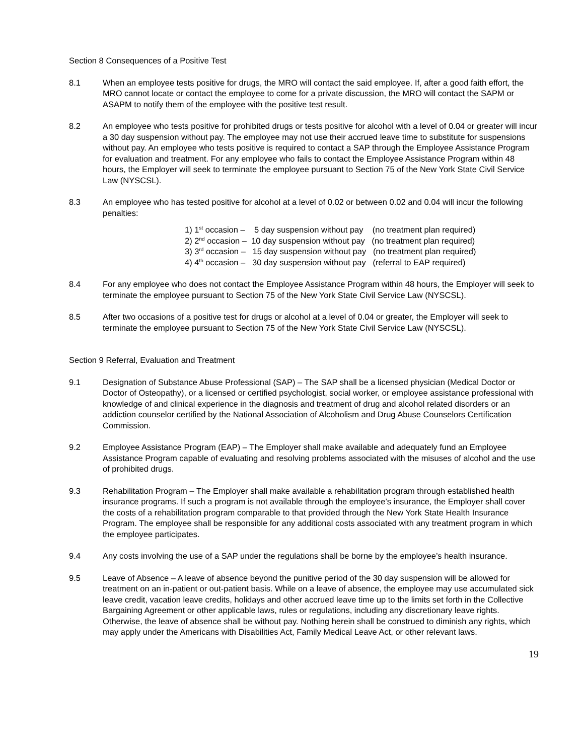Section 8 Consequences of a Positive Test
8.1 When an employee tests positive for drugs, the MRO will contact the said employee. If, after a good faith effort, the MRO cannot locate or contact the employee to come for a private discussion, the MRO will contact the SAPM or ASAPM to notify them of the employee with the positive test result.
8.2 An employee who tests positive for prohibited drugs or tests positive for alcohol with a level of 0.04 or greater will incur a 30 day suspension without pay. The employee may not use their accrued leave time to substitute for suspensions without pay. An employee who tests positive is required to contact a SAP through the Employee Assistance Program for evaluation and treatment. For any employee who fails to contact the Employee Assistance Program within 48 hours, the Employer will seek to terminate the employee pursuant to Section 75 of the New York State Civil Service Law (NYSCSL).
8.3 An employee who has tested positive for alcohol at a level of 0.02 or between 0.02 and 0.04 will incur the following penalties:
1) 1<sup>st</sup> occasion – 5 day suspension without pay (no treatment plan required)
2) 2<sup>nd</sup> occasion – 10 day suspension without pay (no treatment plan required)
3) 3<sup>rd</sup> occasion – 15 day suspension without pay (no treatment plan required)
4) 4<sup>th</sup> occasion – 30 day suspension without pay (referral to EAP required)
8.4 For any employee who does not contact the Employee Assistance Program within 48 hours, the Employer will seek to terminate the employee pursuant to Section 75 of the New York State Civil Service Law (NYSCSL).
8.5 After two occasions of a positive test for drugs or alcohol at a level of 0.04 or greater, the Employer will seek to terminate the employee pursuant to Section 75 of the New York State Civil Service Law (NYSCSL).
Section 9 Referral, Evaluation and Treatment
9.1 Designation of Substance Abuse Professional (SAP) – The SAP shall be a licensed physician (Medical Doctor or Doctor of Osteopathy), or a licensed or certified psychologist, social worker, or employee assistance professional with knowledge of and clinical experience in the diagnosis and treatment of drug and alcohol related disorders or an addiction counselor certified by the National Association of Alcoholism and Drug Abuse Counselors Certification Commission.
9.2 Employee Assistance Program (EAP) – The Employer shall make available and adequately fund an Employee Assistance Program capable of evaluating and resolving problems associated with the misuses of alcohol and the use of prohibited drugs.
9.3 Rehabilitation Program – The Employer shall make available a rehabilitation program through established health insurance programs. If such a program is not available through the employee’s insurance, the Employer shall cover the costs of a rehabilitation program comparable to that provided through the New York State Health Insurance Program. The employee shall be responsible for any additional costs associated with any treatment program in which the employee participates.
9.4 Any costs involving the use of a SAP under the regulations shall be borne by the employee’s health insurance.
9.5 Leave of Absence – A leave of absence beyond the punitive period of the 30 day suspension will be allowed for treatment on an in-patient or out-patient basis. While on a leave of absence, the employee may use accumulated sick leave credit, vacation leave credits, holidays and other accrued leave time up to the limits set forth in the Collective Bargaining Agreement or other applicable laws, rules or regulations, including any discretionary leave rights. Otherwise, the leave of absence shall be without pay. Nothing herein shall be construed to diminish any rights, which may apply under the Americans with Disabilities Act, Family Medical Leave Act, or other relevant laws.
19